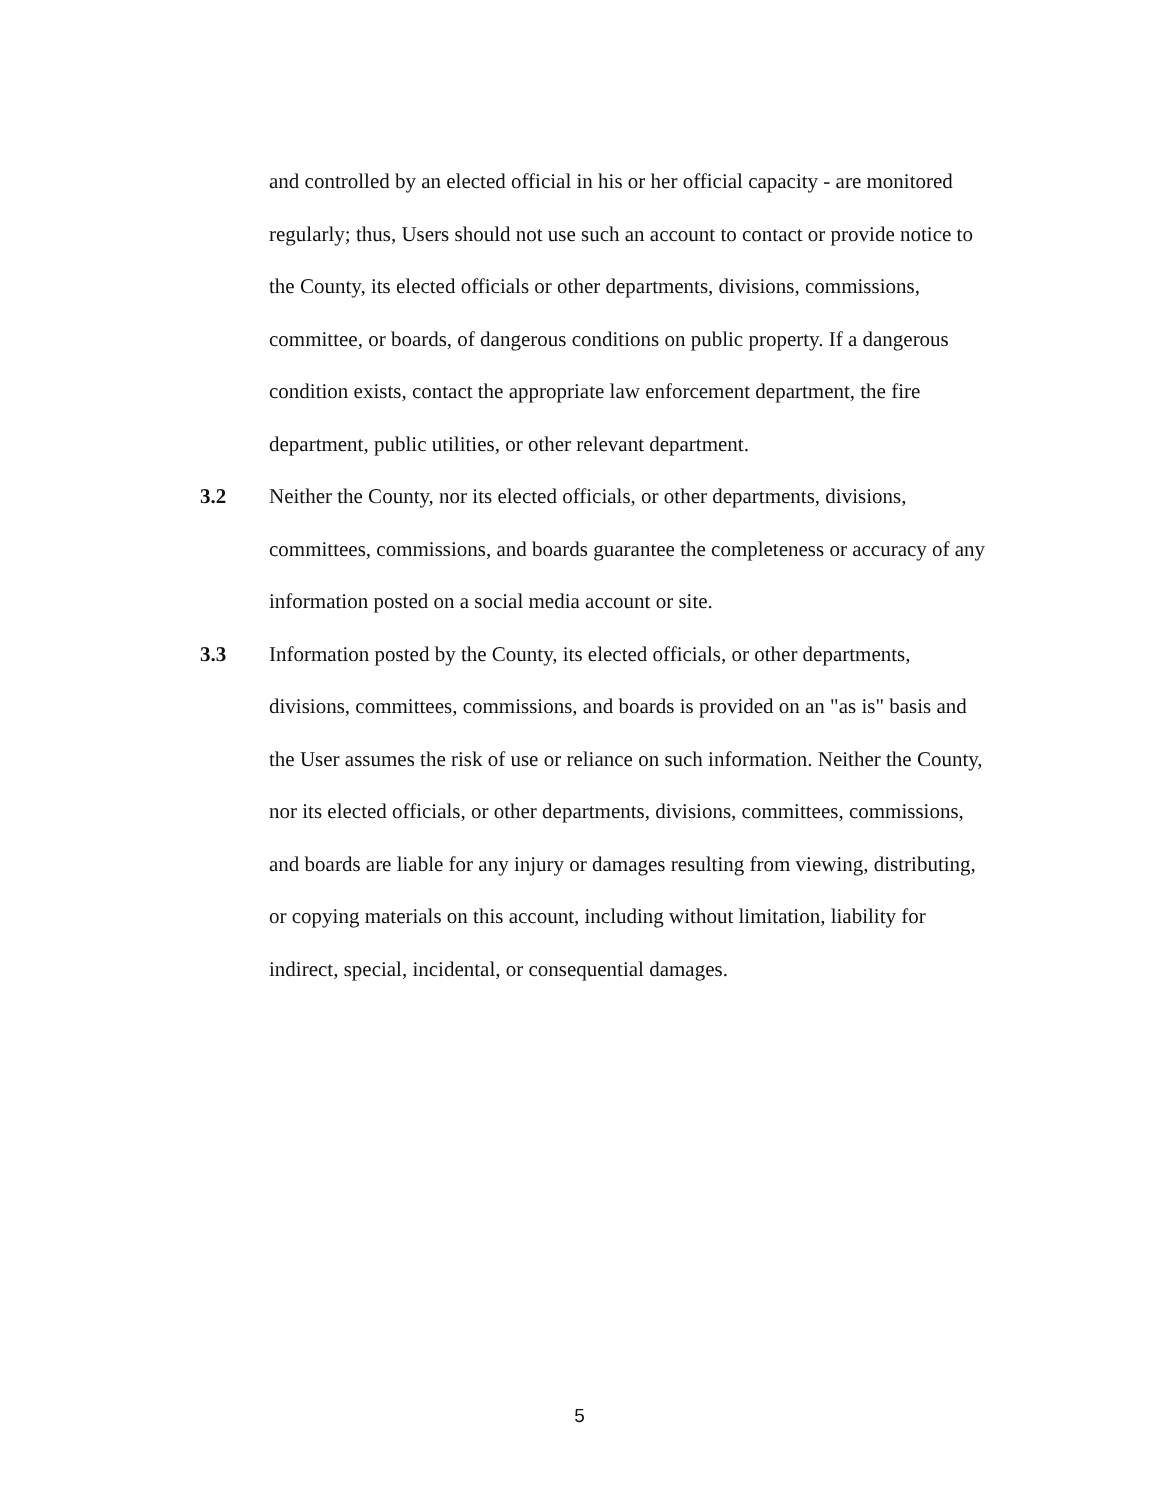and controlled by an elected official in his or her official capacity - are monitored regularly; thus, Users should not use such an account to contact or provide notice to the County, its elected officials or other departments, divisions, commissions, committee, or boards, of dangerous conditions on public property. If a dangerous condition exists, contact the appropriate law enforcement department, the fire department, public utilities, or other relevant department.
3.2 Neither the County, nor its elected officials, or other departments, divisions, committees, commissions, and boards guarantee the completeness or accuracy of any information posted on a social media account or site.
3.3 Information posted by the County, its elected officials, or other departments, divisions, committees, commissions, and boards is provided on an "as is" basis and the User assumes the risk of use or reliance on such information. Neither the County, nor its elected officials, or other departments, divisions, committees, commissions, and boards are liable for any injury or damages resulting from viewing, distributing, or copying materials on this account, including without limitation, liability for indirect, special, incidental, or consequential damages.
5